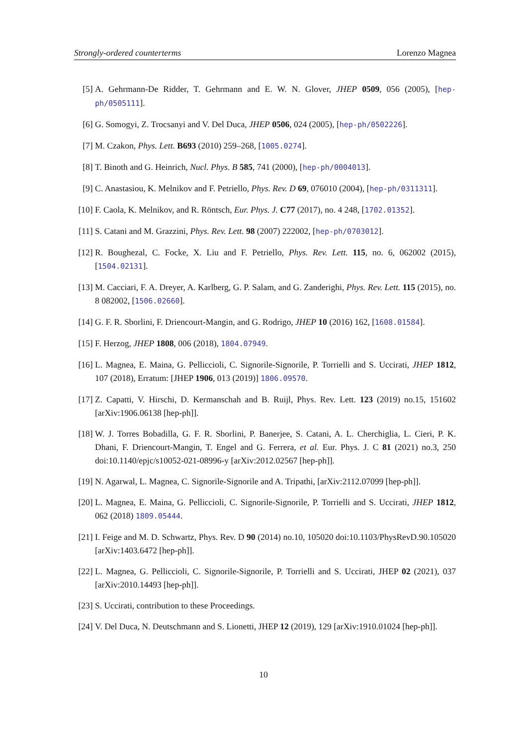Strongly-ordered counterterms Lorenzo Magnea
[5] A. Gehrmann-De Ridder, T. Gehrmann and E. W. N. Glover, JHEP 0509, 056 (2005), [hep-ph/0505111].
[6] G. Somogyi, Z. Trocsanyi and V. Del Duca, JHEP 0506, 024 (2005), [hep-ph/0502226].
[7] M. Czakon, Phys. Lett. B693 (2010) 259–268, [1005.0274].
[8] T. Binoth and G. Heinrich, Nucl. Phys. B 585, 741 (2000), [hep-ph/0004013].
[9] C. Anastasiou, K. Melnikov and F. Petriello, Phys. Rev. D 69, 076010 (2004), [hep-ph/0311311].
[10] F. Caola, K. Melnikov, and R. Röntsch, Eur. Phys. J. C77 (2017), no. 4 248, [1702.01352].
[11] S. Catani and M. Grazzini, Phys. Rev. Lett. 98 (2007) 222002, [hep-ph/0703012].
[12] R. Boughezal, C. Focke, X. Liu and F. Petriello, Phys. Rev. Lett. 115, no. 6, 062002 (2015), [1504.02131].
[13] M. Cacciari, F. A. Dreyer, A. Karlberg, G. P. Salam, and G. Zanderighi, Phys. Rev. Lett. 115 (2015), no. 8 082002, [1506.02660].
[14] G. F. R. Sborlini, F. Driencourt-Mangin, and G. Rodrigo, JHEP 10 (2016) 162, [1608.01584].
[15] F. Herzog, JHEP 1808, 006 (2018), 1804.07949.
[16] L. Magnea, E. Maina, G. Pelliccioli, C. Signorile-Signorile, P. Torrielli and S. Uccirati, JHEP 1812, 107 (2018), Erratum: [JHEP 1906, 013 (2019)] 1806.09570.
[17] Z. Capatti, V. Hirschi, D. Kermanschah and B. Ruijl, Phys. Rev. Lett. 123 (2019) no.15, 151602 [arXiv:1906.06138 [hep-ph]].
[18] W. J. Torres Bobadilla, G. F. R. Sborlini, P. Banerjee, S. Catani, A. L. Cherchiglia, L. Cieri, P. K. Dhani, F. Driencourt-Mangin, T. Engel and G. Ferrera, et al. Eur. Phys. J. C 81 (2021) no.3, 250 doi:10.1140/epjc/s10052-021-08996-y [arXiv:2012.02567 [hep-ph]].
[19] N. Agarwal, L. Magnea, C. Signorile-Signorile and A. Tripathi, [arXiv:2112.07099 [hep-ph]].
[20] L. Magnea, E. Maina, G. Pelliccioli, C. Signorile-Signorile, P. Torrielli and S. Uccirati, JHEP 1812, 062 (2018) 1809.05444.
[21] I. Feige and M. D. Schwartz, Phys. Rev. D 90 (2014) no.10, 105020 doi:10.1103/PhysRevD.90.105020 [arXiv:1403.6472 [hep-ph]].
[22] L. Magnea, G. Pelliccioli, C. Signorile-Signorile, P. Torrielli and S. Uccirati, JHEP 02 (2021), 037 [arXiv:2010.14493 [hep-ph]].
[23] S. Uccirati, contribution to these Proceedings.
[24] V. Del Duca, N. Deutschmann and S. Lionetti, JHEP 12 (2019), 129 [arXiv:1910.01024 [hep-ph]].
10